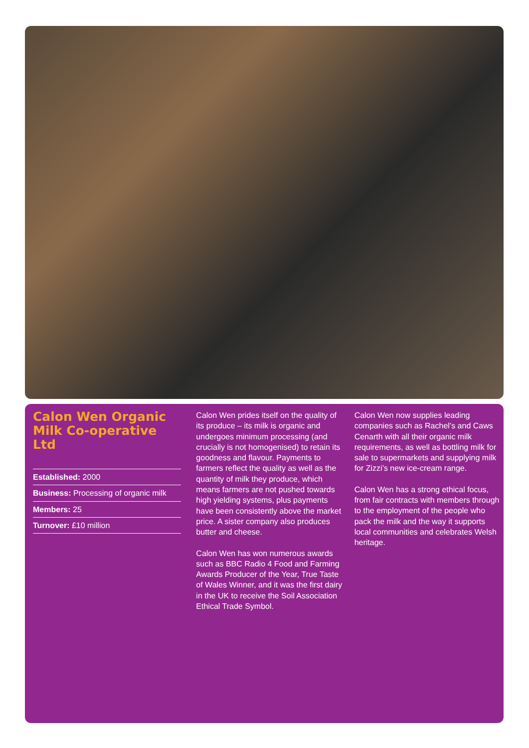Calon Wen Organic Milk Co-operative Ltd
Established: 2000
Business: Processing of organic milk
Members: 25
Turnover: £10 million
Calon Wen prides itself on the quality of its produce – its milk is organic and undergoes minimum processing (and crucially is not homogenised) to retain its goodness and flavour. Payments to farmers reflect the quality as well as the quantity of milk they produce, which means farmers are not pushed towards high yielding systems, plus payments have been consistently above the market price. A sister company also produces butter and cheese.
Calon Wen has won numerous awards such as BBC Radio 4 Food and Farming Awards Producer of the Year, True Taste of Wales Winner, and it was the first dairy in the UK to receive the Soil Association Ethical Trade Symbol.
Calon Wen now supplies leading companies such as Rachel’s and Caws Cenarth with all their organic milk requirements, as well as bottling milk for sale to supermarkets and supplying milk for Zizzi’s new ice-cream range.
Calon Wen has a strong ethical focus, from fair contracts with members through to the employment of the people who pack the milk and the way it supports local communities and celebrates Welsh heritage.